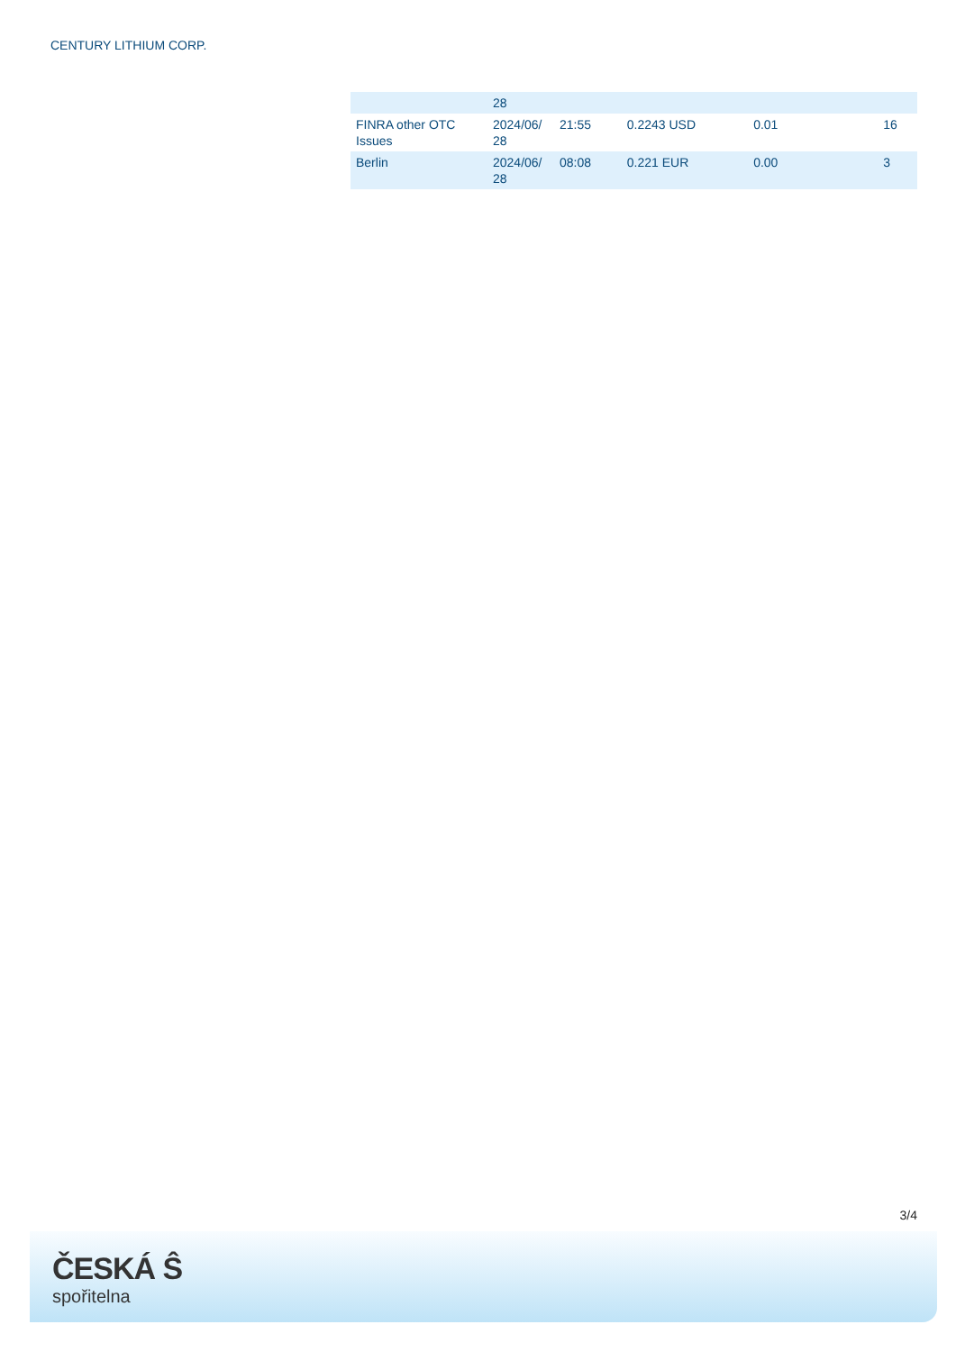CENTURY LITHIUM CORP.
| | 28 | | | | |
| FINRA other OTC Issues | 2024/06/ 28 | 21:55 | 0.2243 USD | 0.01 | 16 |
| Berlin | 2024/06/ 28 | 08:08 | 0.221 EUR | 0.00 | 3 |
3/4
ČESKÁ Ŝ
spořitelna